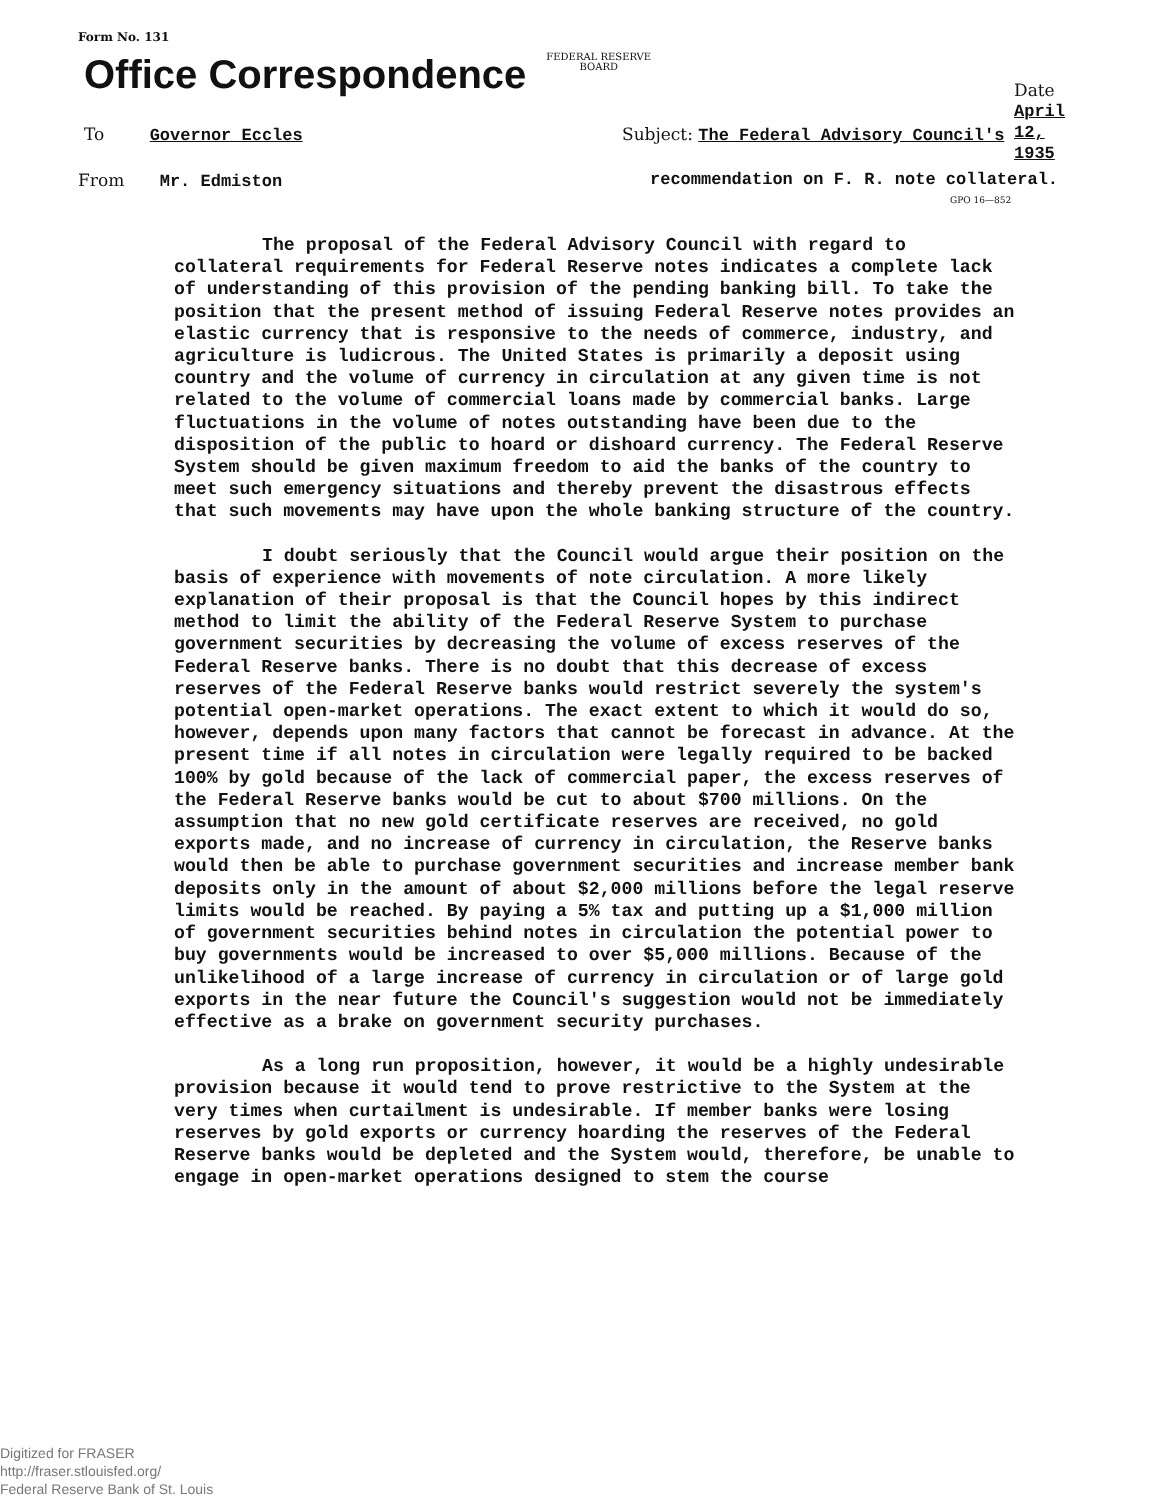Form No. 131
Office Correspondence FEDERAL RESERVE
BOARD
Date April 12, 1935
To Governor Eccles
Subject: The Federal Advisory Council's
From Mr. Edmiston
recommendation on F. R. note collateral.
GPO 16—852
The proposal of the Federal Advisory Council with regard to collateral requirements for Federal Reserve notes indicates a complete lack of understanding of this provision of the pending banking bill. To take the position that the present method of issuing Federal Reserve notes provides an elastic currency that is responsive to the needs of commerce, industry, and agriculture is ludicrous. The United States is primarily a deposit using country and the volume of currency in circulation at any given time is not related to the volume of commercial loans made by commercial banks. Large fluctuations in the volume of notes outstanding have been due to the disposition of the public to hoard or dishoard currency. The Federal Reserve System should be given maximum freedom to aid the banks of the country to meet such emergency situations and thereby prevent the disastrous effects that such movements may have upon the whole banking structure of the country.
I doubt seriously that the Council would argue their position on the basis of experience with movements of note circulation. A more likely explanation of their proposal is that the Council hopes by this indirect method to limit the ability of the Federal Reserve System to purchase government securities by decreasing the volume of excess reserves of the Federal Reserve banks. There is no doubt that this decrease of excess reserves of the Federal Reserve banks would restrict severely the system's potential open-market operations. The exact extent to which it would do so, however, depends upon many factors that cannot be forecast in advance. At the present time if all notes in circulation were legally required to be backed 100% by gold because of the lack of commercial paper, the excess reserves of the Federal Reserve banks would be cut to about $700 millions. On the assumption that no new gold certificate reserves are received, no gold exports made, and no increase of currency in circulation, the Reserve banks would then be able to purchase government securities and increase member bank deposits only in the amount of about $2,000 millions before the legal reserve limits would be reached. By paying a 5% tax and putting up a $1,000 million of government securities behind notes in circulation the potential power to buy governments would be increased to over $5,000 millions. Because of the unlikelihood of a large increase of currency in circulation or of large gold exports in the near future the Council's suggestion would not be immediately effective as a brake on government security purchases.
As a long run proposition, however, it would be a highly undesirable provision because it would tend to prove restrictive to the System at the very times when curtailment is undesirable. If member banks were losing reserves by gold exports or currency hoarding the reserves of the Federal Reserve banks would be depleted and the System would, therefore, be unable to engage in open-market operations designed to stem the course
Digitized for FRASER
http://fraser.stlouisfed.org/
Federal Reserve Bank of St. Louis